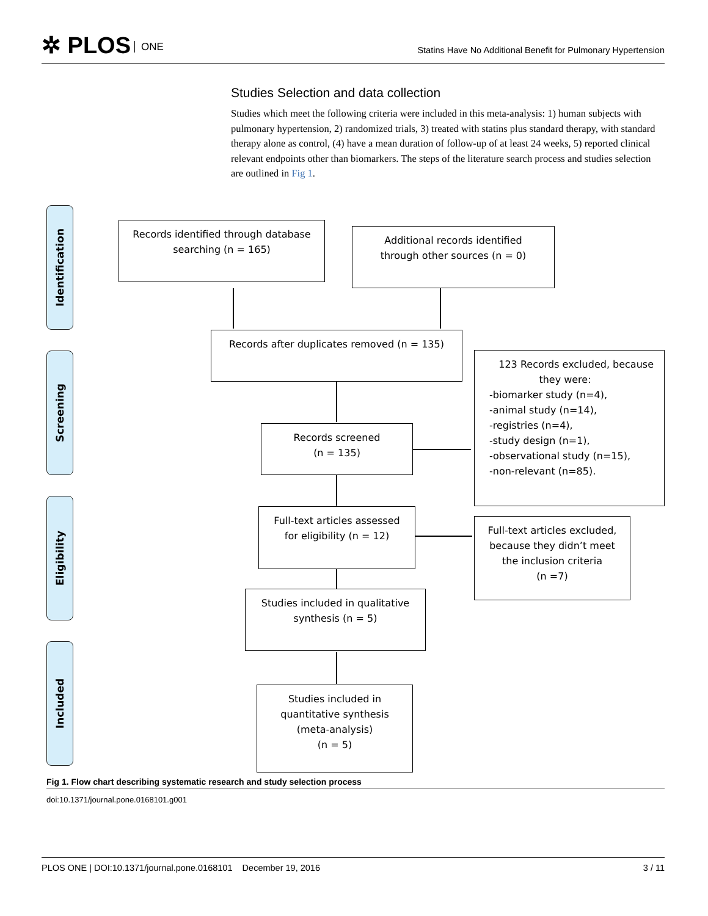✲ PLOS ONE
Statins Have No Additional Benefit for Pulmonary Hypertension
Studies Selection and data collection
Studies which meet the following criteria were included in this meta-analysis: 1) human subjects with pulmonary hypertension, 2) randomized trials, 3) treated with statins plus standard therapy, with standard therapy alone as control, (4) have a mean duration of follow-up of at least 24 weeks, 5) reported clinical relevant endpoints other than biomarkers. The steps of the literature search process and studies selection are outlined in Fig 1.
Identification
Screening
Eligibility
Included
Records identified through database
searching (n = 165)
Additional records identified
through other sources (n = 0)
Records after duplicates removed (n = 135)
Records screened
(n = 135)
123 Records excluded, because
they were:
-biomarker study (n=4),
-animal study (n=14),
-registries (n=4),
-study design (n=1),
-observational study (n=15),
-non-relevant (n=85).
Full-text articles assessed
for eligibility (n = 12)
Full-text articles excluded,
because they didn’t meet
the inclusion criteria
(n =7)
Studies included in qualitative
synthesis (n = 5)
Studies included in
quantitative synthesis
(meta-analysis)
(n = 5)
Fig 1. Flow chart describing systematic research and study selection process
doi:10.1371/journal.pone.0168101.g001
PLOS ONE | DOI:10.1371/journal.pone.0168101 December 19, 2016 3 / 11